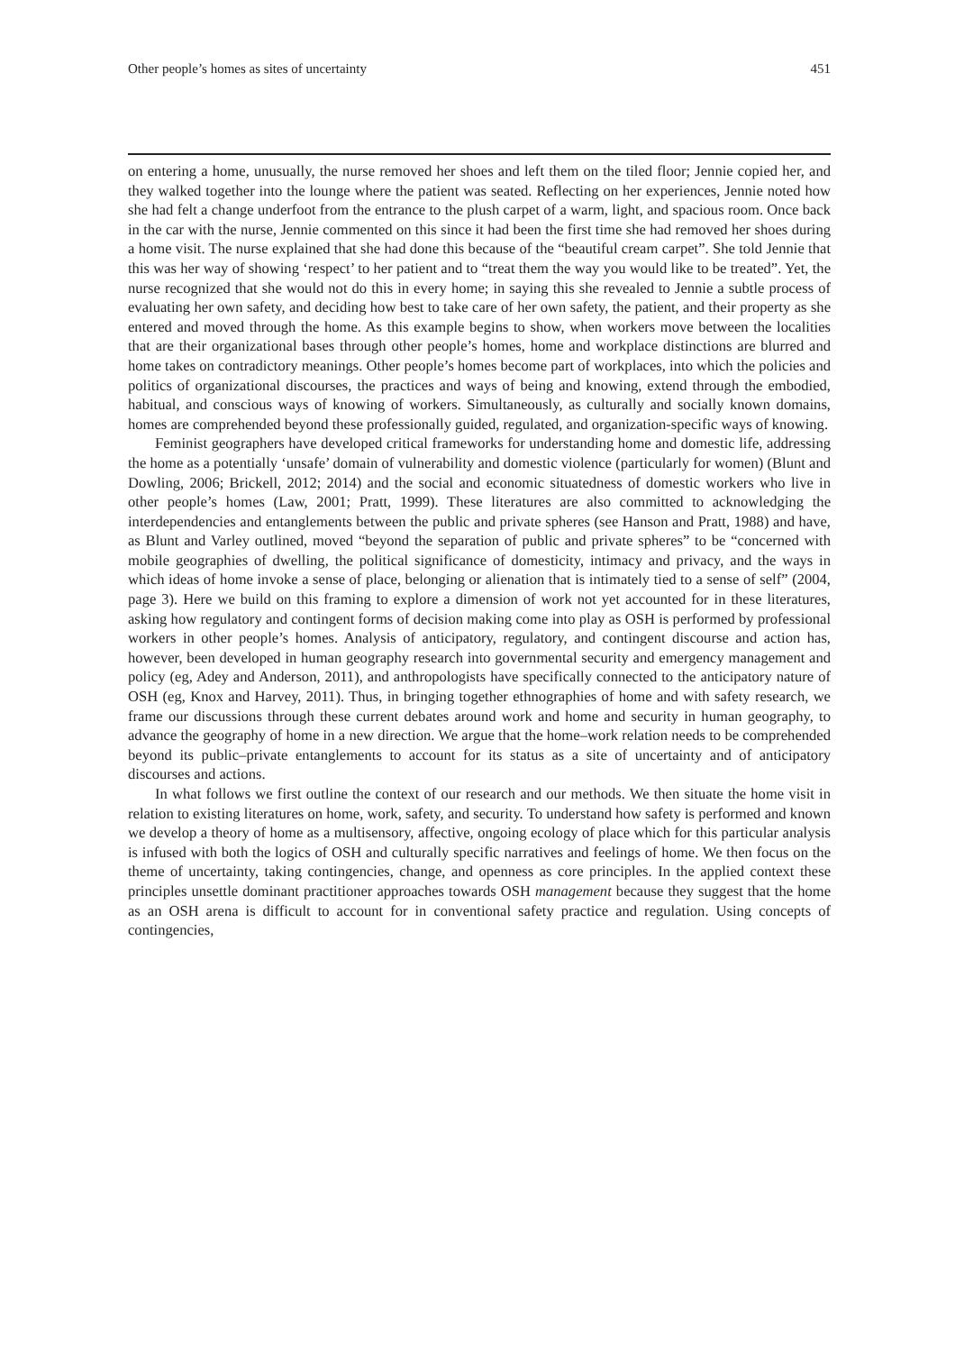Other people’s homes as sites of uncertainty 451
on entering a home, unusually, the nurse removed her shoes and left them on the tiled floor; Jennie copied her, and they walked together into the lounge where the patient was seated. Reflecting on her experiences, Jennie noted how she had felt a change underfoot from the entrance to the plush carpet of a warm, light, and spacious room. Once back in the car with the nurse, Jennie commented on this since it had been the first time she had removed her shoes during a home visit. The nurse explained that she had done this because of the “beautiful cream carpet”. She told Jennie that this was her way of showing ‘respect’ to her patient and to “treat them the way you would like to be treated”. Yet, the nurse recognized that she would not do this in every home; in saying this she revealed to Jennie a subtle process of evaluating her own safety, and deciding how best to take care of her own safety, the patient, and their property as she entered and moved through the home. As this example begins to show, when workers move between the localities that are their organizational bases through other people’s homes, home and workplace distinctions are blurred and home takes on contradictory meanings. Other people’s homes become part of workplaces, into which the policies and politics of organizational discourses, the practices and ways of being and knowing, extend through the embodied, habitual, and conscious ways of knowing of workers. Simultaneously, as culturally and socially known domains, homes are comprehended beyond these professionally guided, regulated, and organization-specific ways of knowing.
Feminist geographers have developed critical frameworks for understanding home and domestic life, addressing the home as a potentially ‘unsafe’ domain of vulnerability and domestic violence (particularly for women) (Blunt and Dowling, 2006; Brickell, 2012; 2014) and the social and economic situatedness of domestic workers who live in other people’s homes (Law, 2001; Pratt, 1999). These literatures are also committed to acknowledging the interdependencies and entanglements between the public and private spheres (see Hanson and Pratt, 1988) and have, as Blunt and Varley outlined, moved “beyond the separation of public and private spheres” to be “concerned with mobile geographies of dwelling, the political significance of domesticity, intimacy and privacy, and the ways in which ideas of home invoke a sense of place, belonging or alienation that is intimately tied to a sense of self” (2004, page 3). Here we build on this framing to explore a dimension of work not yet accounted for in these literatures, asking how regulatory and contingent forms of decision making come into play as OSH is performed by professional workers in other people’s homes. Analysis of anticipatory, regulatory, and contingent discourse and action has, however, been developed in human geography research into governmental security and emergency management and policy (eg, Adey and Anderson, 2011), and anthropologists have specifically connected to the anticipatory nature of OSH (eg, Knox and Harvey, 2011). Thus, in bringing together ethnographies of home and with safety research, we frame our discussions through these current debates around work and home and security in human geography, to advance the geography of home in a new direction. We argue that the home–work relation needs to be comprehended beyond its public–private entanglements to account for its status as a site of uncertainty and of anticipatory discourses and actions.
In what follows we first outline the context of our research and our methods. We then situate the home visit in relation to existing literatures on home, work, safety, and security. To understand how safety is performed and known we develop a theory of home as a multisensory, affective, ongoing ecology of place which for this particular analysis is infused with both the logics of OSH and culturally specific narratives and feelings of home. We then focus on the theme of uncertainty, taking contingencies, change, and openness as core principles. In the applied context these principles unsettle dominant practitioner approaches towards OSH management because they suggest that the home as an OSH arena is difficult to account for in conventional safety practice and regulation. Using concepts of contingencies,